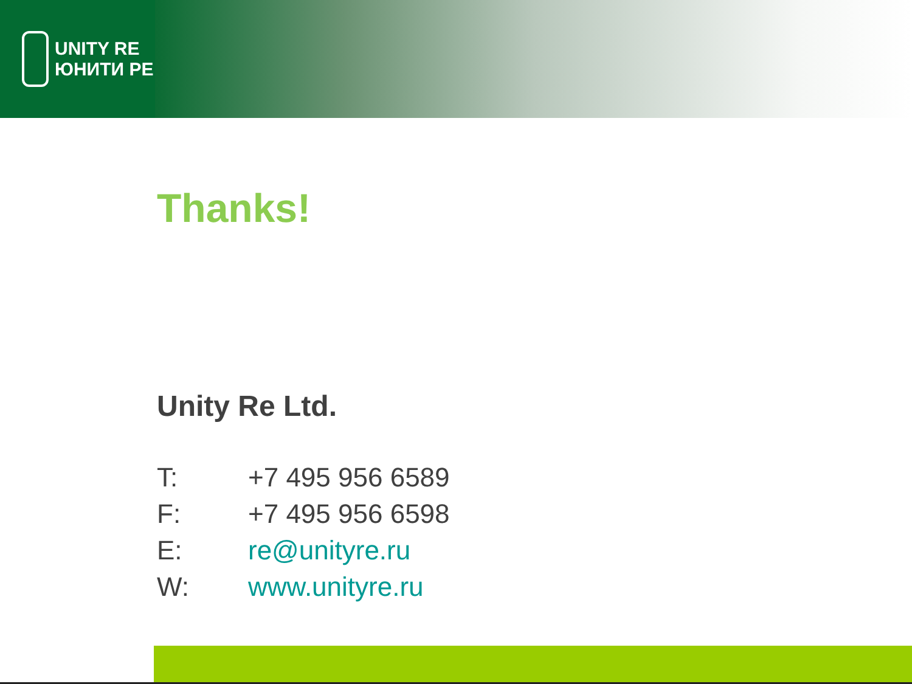UNITY RE
ЮНИТИ РЕ
Thanks!
Unity Re Ltd.
T: +7 495 956 6589
F: +7 495 956 6598
E: re@unityre.ru
W: www.unityre.ru